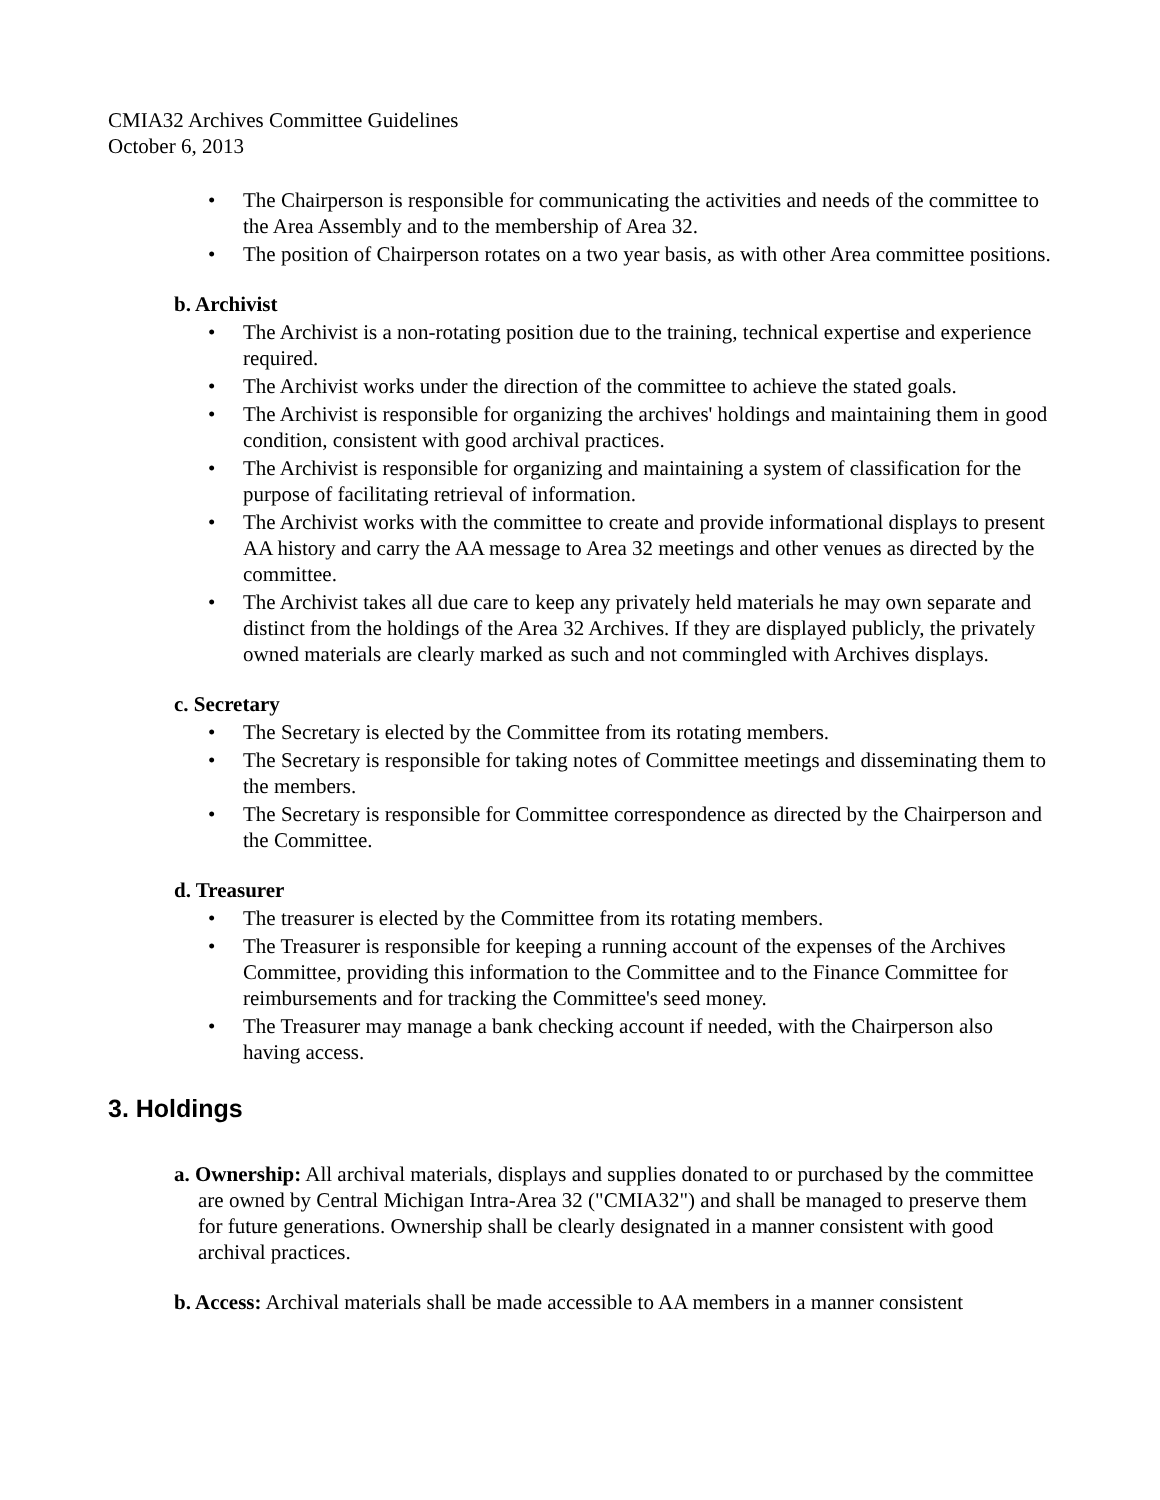CMIA32 Archives Committee Guidelines
October 6, 2013
• The Chairperson is responsible for communicating the activities and needs of the committee to the Area Assembly and to the membership of Area 32.
• The position of Chairperson rotates on a two year basis, as with other Area committee positions.
b. Archivist
• The Archivist is a non-rotating position due to the training, technical expertise and experience required.
• The Archivist works under the direction of the committee to achieve the stated goals.
• The Archivist is responsible for organizing the archives' holdings and maintaining them in good condition, consistent with good archival practices.
• The Archivist is responsible for organizing and maintaining a system of classification for the purpose of facilitating retrieval of information.
• The Archivist works with the committee to create and provide informational displays to present AA history and carry the AA message to Area 32 meetings and other venues as directed by the committee.
• The Archivist takes all due care to keep any privately held materials he may own separate and distinct from the holdings of the Area 32 Archives. If they are displayed publicly, the privately owned materials are clearly marked as such and not commingled with Archives displays.
c. Secretary
• The Secretary is elected by the Committee from its rotating members.
• The Secretary is responsible for taking notes of Committee meetings and disseminating them to the members.
• The Secretary is responsible for Committee correspondence as directed by the Chairperson and the Committee.
d. Treasurer
• The treasurer is elected by the Committee from its rotating members.
• The Treasurer is responsible for keeping a running account of the expenses of the Archives Committee, providing this information to the Committee and to the Finance Committee for reimbursements and for tracking the Committee's seed money.
• The Treasurer may manage a bank checking account if needed, with the Chairperson also having access.
3. Holdings
a. Ownership: All archival materials, displays and supplies donated to or purchased by the committee are owned by Central Michigan Intra-Area 32 ("CMIA32") and shall be managed to preserve them for future generations. Ownership shall be clearly designated in a manner consistent with good archival practices.
b. Access: Archival materials shall be made accessible to AA members in a manner consistent